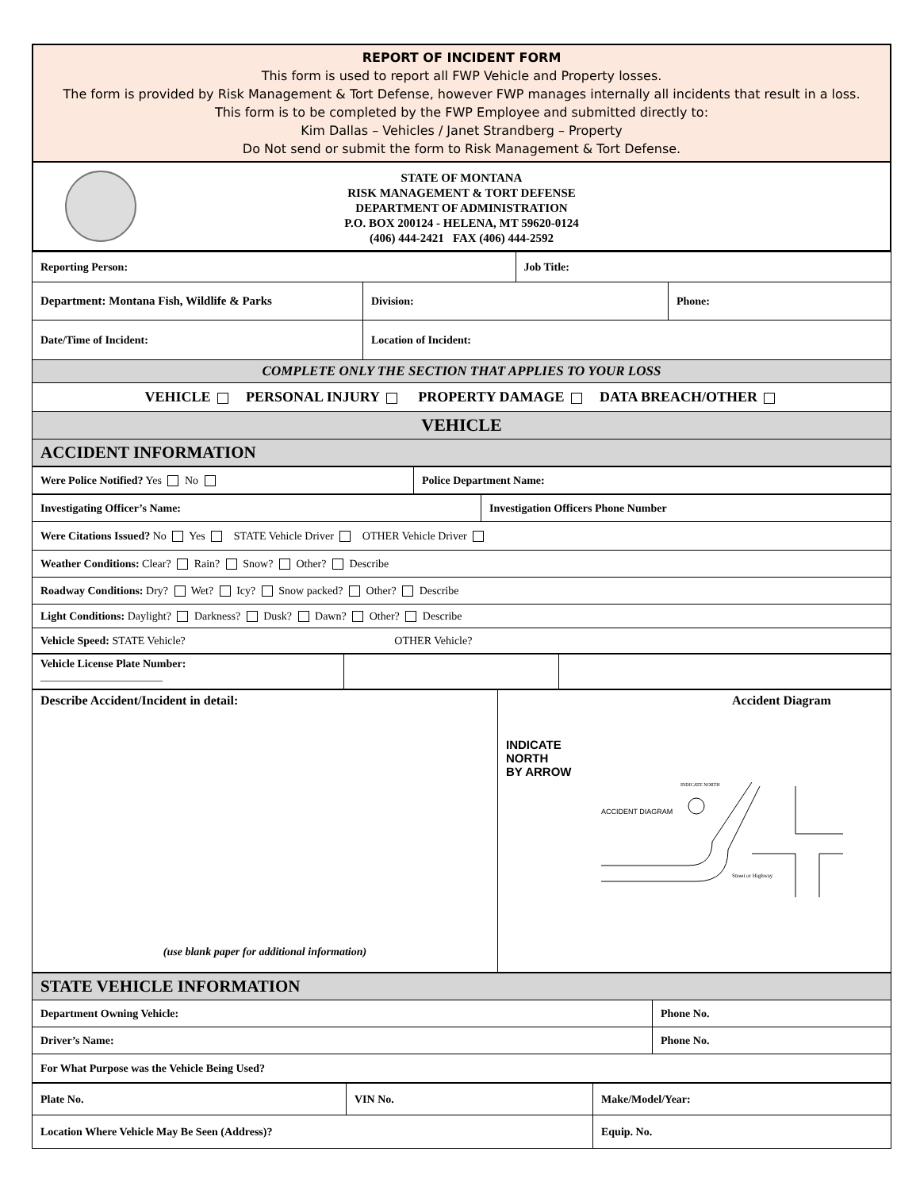REPORT OF INCIDENT FORM
This form is used to report all FWP Vehicle and Property losses.
The form is provided by Risk Management & Tort Defense, however FWP manages internally all incidents that result in a loss.
This form is to be completed by the FWP Employee and submitted directly to:
Kim Dallas – Vehicles / Janet Strandberg – Property
Do Not send or submit the form to Risk Management & Tort Defense.
STATE OF MONTANA
RISK MANAGEMENT & TORT DEFENSE
DEPARTMENT OF ADMINISTRATION
P.O. BOX 200124 - HELENA, MT 59620-0124
(406) 444-2421 FAX (406) 444-2592
| Reporting Person: | | Job Title: | |
| Department: Montana Fish, Wildlife & Parks | Division: | | Phone: |
| Date/Time of Incident: | Location of Incident: | | |
| COMPLETE ONLY THE SECTION THAT APPLIES TO YOUR LOSS | | | |
| VEHICLE PERSONAL INJURY PROPERTY DAMAGE DATA BREACH/OTHER | | | |
| VEHICLE | | | |
| ACCIDENT INFORMATION | | | |
| Were Police Notified? Yes No | Police Department Name: |
| Investigating Officer’s Name: | Investigation Officers Phone Number |
| Were Citations Issued? No Yes STATE Vehicle Driver OTHER Vehicle Driver | |
| Weather Conditions: Clear? Rain? Snow? Other? Describe | |
| Roadway Conditions: Dry? Wet? Icy? Snow packed? Other? Describe | |
| Light Conditions: Daylight? Darkness? Dusk? Dawn? Other? Describe | |
| Vehicle Speed: STATE Vehicle? OTHER Vehicle? | |
| Vehicle License Plate Number: ______________________ | | |
| Describe Accident/Incident in detail: (use blank paper for additional information) | Accident Diagram INDICATE NORTH BY ARROW ACCIDENT DIAGRAM INDICATE NORTH Street or Highway |
| STATE VEHICLE INFORMATION | |
| Department Owning Vehicle: | Phone No. |
| Driver’s Name: | Phone No. |
| For What Purpose was the Vehicle Being Used? | |
| Plate No. | VIN No. | Make/Model/Year: |
| Location Where Vehicle May Be Seen (Address)? | | Equip. No. |